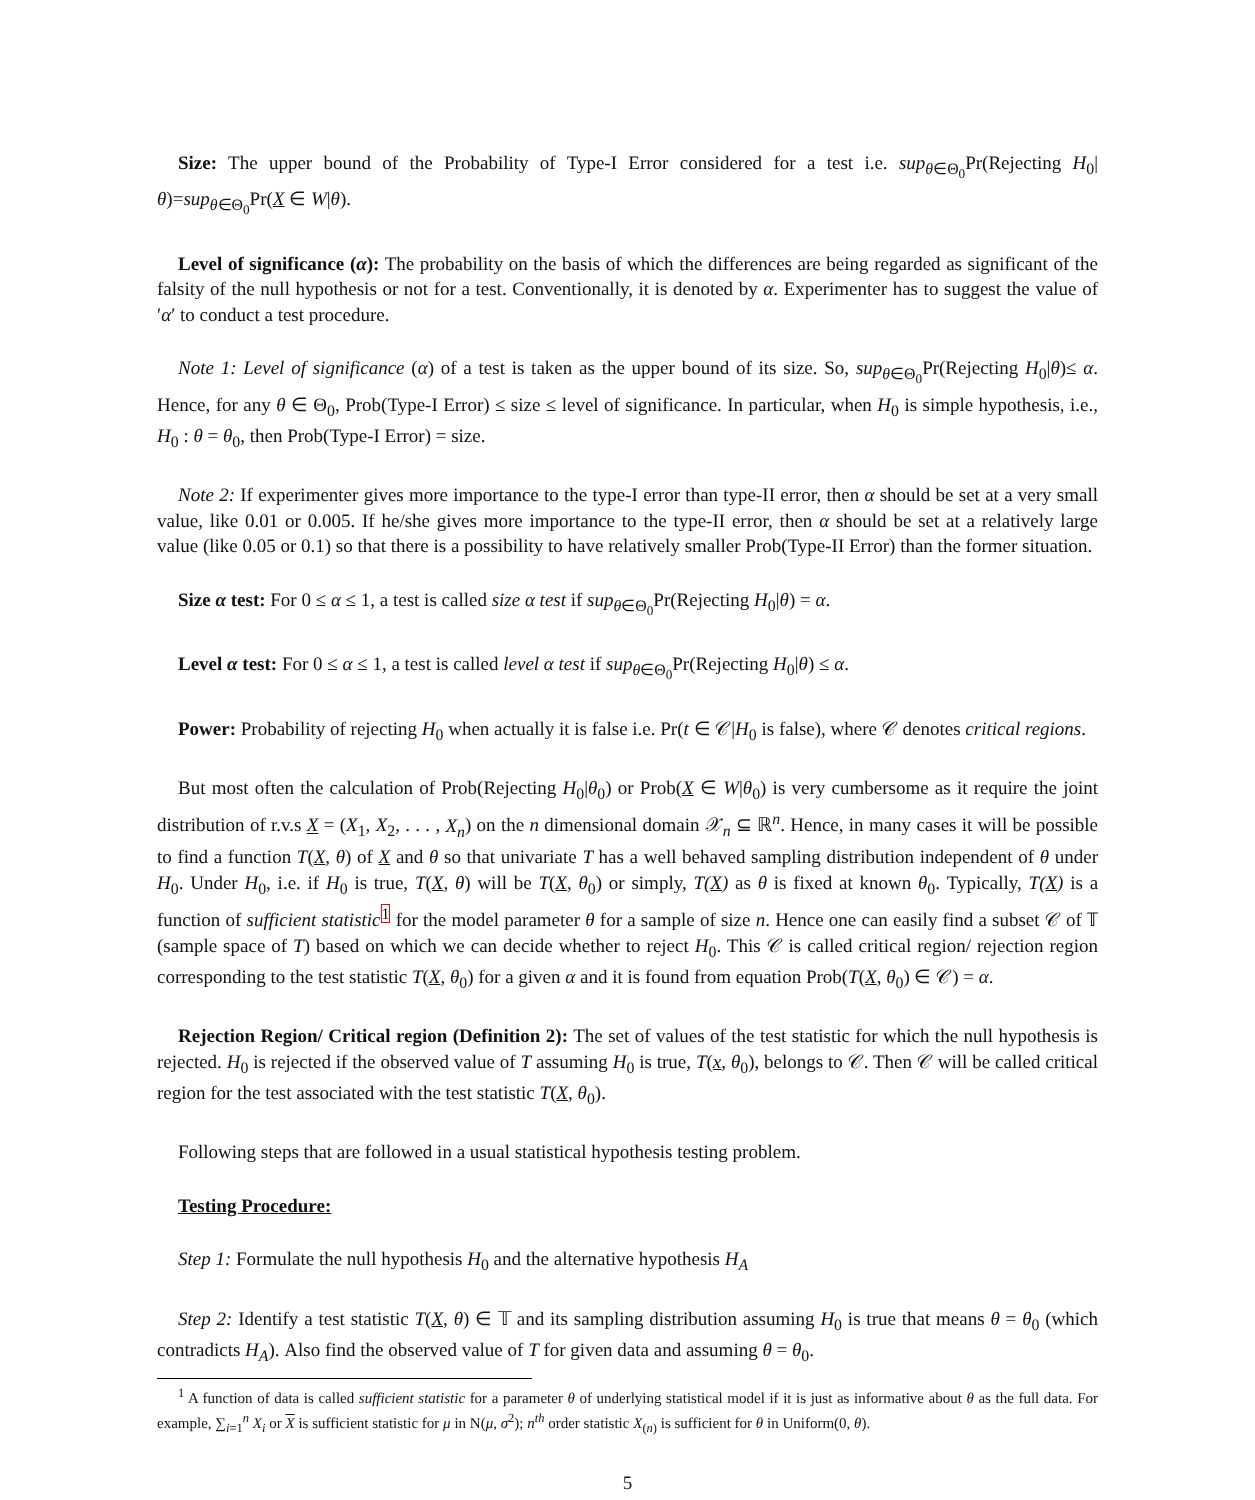Size: The upper bound of the Probability of Type-I Error considered for a test i.e. sup<sub>θ∈Θ<sub>0</sub></sub>Pr(Rejecting H<sub>0</sub>|θ)=sup<sub>θ∈Θ<sub>0</sub></sub>Pr(X ∈ W|θ).
Level of significance (α): The probability on the basis of which the differences are being regarded as significant of the falsity of the null hypothesis or not for a test. Conventionally, it is denoted by α. Experimenter has to suggest the value of ′α′ to conduct a test procedure.
Note 1: Level of significance (α) of a test is taken as the upper bound of its size. So, sup<sub>θ∈Θ<sub>0</sub></sub>Pr(Rejecting H<sub>0</sub>|θ)≤ α. Hence, for any θ ∈ Θ<sub>0</sub>, Prob(Type-I Error) ≤ size ≤ level of significance. In particular, when H<sub>0</sub> is simple hypothesis, i.e., H<sub>0</sub> : θ = θ<sub>0</sub>, then Prob(Type-I Error) = size.
Note 2: If experimenter gives more importance to the type-I error than type-II error, then α should be set at a very small value, like 0.01 or 0.005. If he/she gives more importance to the type-II error, then α should be set at a relatively large value (like 0.05 or 0.1) so that there is a possibility to have relatively smaller Prob(Type-II Error) than the former situation.
Size α test: For 0 ≤ α ≤ 1, a test is called size α test if sup<sub>θ∈Θ<sub>0</sub></sub>Pr(Rejecting H<sub>0</sub>|θ) = α.
Level α test: For 0 ≤ α ≤ 1, a test is called level α test if sup<sub>θ∈Θ<sub>0</sub></sub>Pr(Rejecting H<sub>0</sub>|θ) ≤ α.
Power: Probability of rejecting H<sub>0</sub> when actually it is false i.e. Pr(t ∈ 𝒞|H<sub>0</sub> is false), where 𝒞 denotes critical regions.
But most often the calculation of Prob(Rejecting H<sub>0</sub>|θ<sub>0</sub>) or Prob(X ∈ W|θ<sub>0</sub>) is very cumbersome as it require the joint distribution of r.v.s X = (X<sub>1</sub>, X<sub>2</sub>, . . . , X<sub>n</sub>) on the n dimensional domain 𝒳<sub>n</sub> ⊆ ℝ<sup>n</sup>. Hence, in many cases it will be possible to find a function T(X, θ) of X and θ so that univariate T has a well behaved sampling distribution independent of θ under H<sub>0</sub>. Under H<sub>0</sub>, i.e. if H<sub>0</sub> is true, T(X, θ) will be T(X, θ<sub>0</sub>) or simply, T(X) as θ is fixed at known θ<sub>0</sub>. Typically, T(X) is a function of sufficient statistic<sup>1</sup> for the model parameter θ for a sample of size n. Hence one can easily find a subset 𝒞 of 𝕋 (sample space of T) based on which we can decide whether to reject H<sub>0</sub>. This 𝒞 is called critical region/ rejection region corresponding to the test statistic T(X, θ<sub>0</sub>) for a given α and it is found from equation Prob(T(X, θ<sub>0</sub>) ∈ 𝒞) = α.
Rejection Region/ Critical region (Definition 2): The set of values of the test statistic for which the null hypothesis is rejected. H<sub>0</sub> is rejected if the observed value of T assuming H<sub>0</sub> is true, T(x, θ<sub>0</sub>), belongs to 𝒞. Then 𝒞 will be called critical region for the test associated with the test statistic T(X, θ<sub>0</sub>).
Following steps that are followed in a usual statistical hypothesis testing problem.
Testing Procedure:
Step 1: Formulate the null hypothesis H<sub>0</sub> and the alternative hypothesis H<sub>A</sub>
Step 2: Identify a test statistic T(X, θ) ∈ 𝕋 and its sampling distribution assuming H<sub>0</sub> is true that means θ = θ<sub>0</sub> (which contradicts H<sub>A</sub>). Also find the observed value of T for given data and assuming θ = θ<sub>0</sub>.
<sup>1</sup> A function of data is called sufficient statistic for a parameter θ of underlying statistical model if it is just as informative about θ as the full data. For example, ∑<sub>i=1</sub><sup>n</sup> X<sub>i</sub> or X is sufficient statistic for μ in N(μ, σ<sup>2</sup>); n<sup>th</sup> order statistic X<sub>(n)</sub> is sufficient for θ in Uniform(0, θ).
5